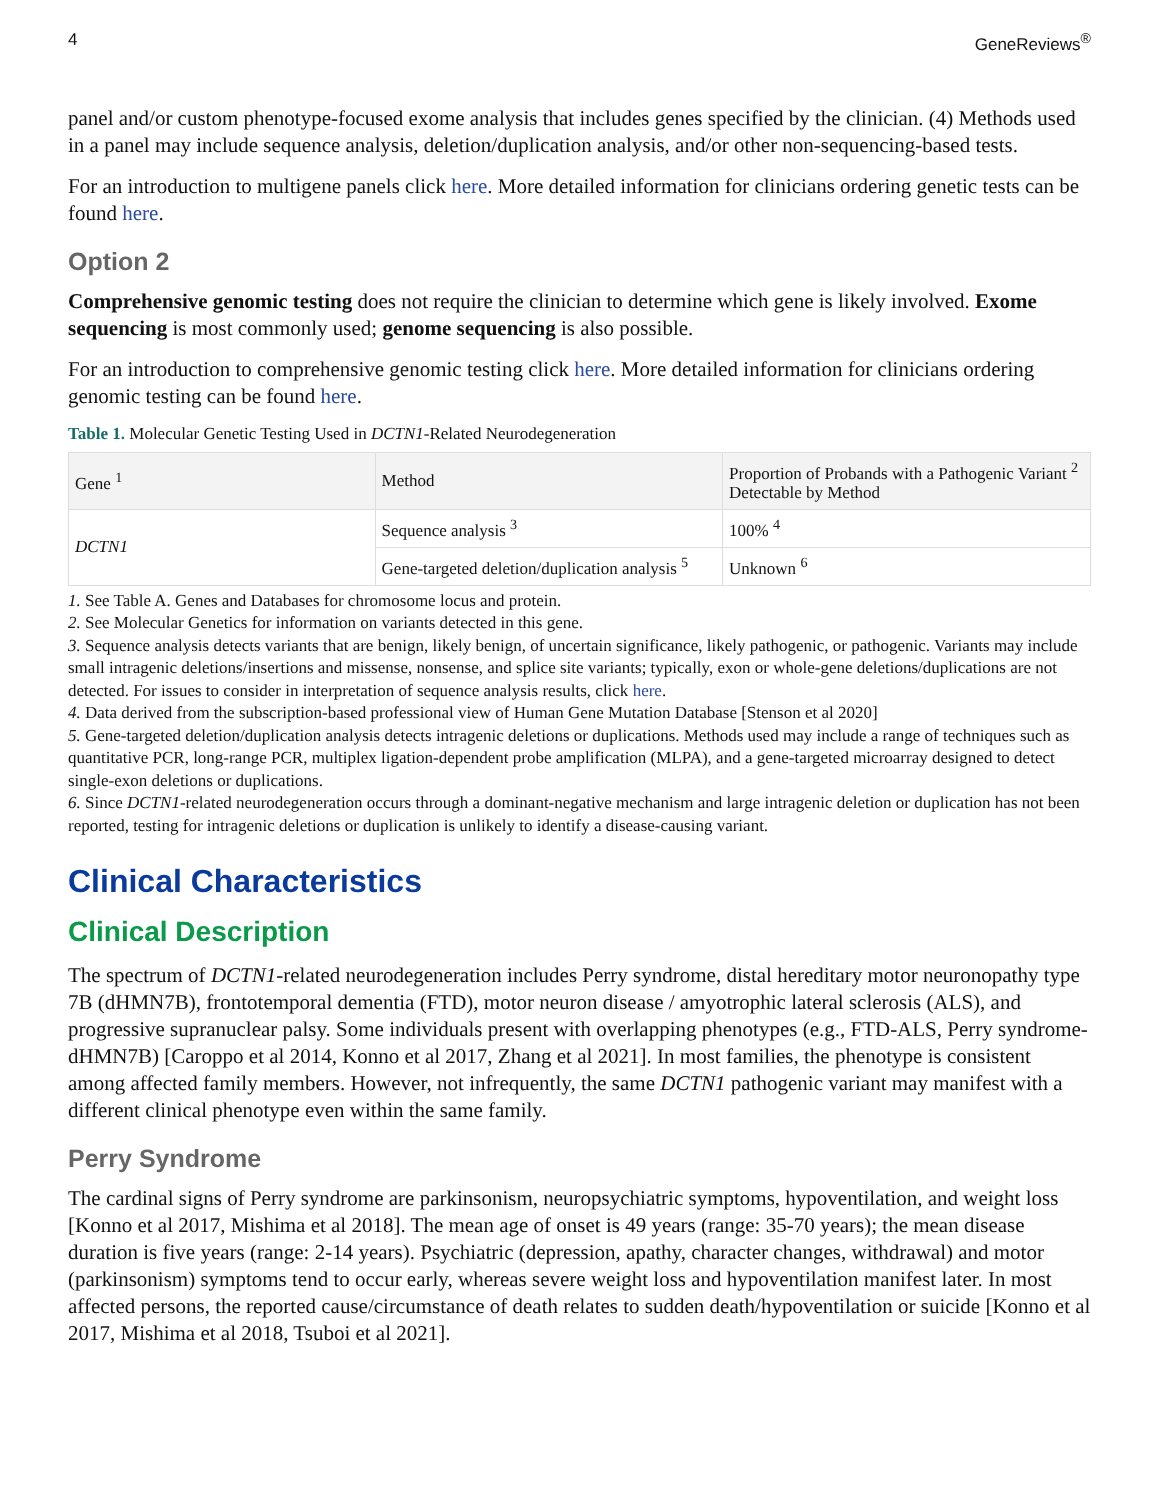4 GeneReviews<sup>®</sup>
panel and/or custom phenotype-focused exome analysis that includes genes specified by the clinician. (4) Methods used in a panel may include sequence analysis, deletion/duplication analysis, and/or other non-sequencing-based tests.
For an introduction to multigene panels click here. More detailed information for clinicians ordering genetic tests can be found here.
Option 2
Comprehensive genomic testing does not require the clinician to determine which gene is likely involved. Exome sequencing is most commonly used; genome sequencing is also possible.
For an introduction to comprehensive genomic testing click here. More detailed information for clinicians ordering genomic testing can be found here.
Table 1. Molecular Genetic Testing Used in DCTN1-Related Neurodegeneration
| Gene <sup>1</sup> | Method | Proportion of Probands with a Pathogenic Variant <sup>2</sup> Detectable by Method |
| --- | --- | --- |
| DCTN1 | Sequence analysis <sup>3</sup> | 100% <sup>4</sup> |
| | Gene-targeted deletion/duplication analysis <sup>5</sup> | Unknown <sup>6</sup> |
1. See Table A. Genes and Databases for chromosome locus and protein.
2. See Molecular Genetics for information on variants detected in this gene.
3. Sequence analysis detects variants that are benign, likely benign, of uncertain significance, likely pathogenic, or pathogenic. Variants may include small intragenic deletions/insertions and missense, nonsense, and splice site variants; typically, exon or whole-gene deletions/duplications are not detected. For issues to consider in interpretation of sequence analysis results, click here.
4. Data derived from the subscription-based professional view of Human Gene Mutation Database [Stenson et al 2020]
5. Gene-targeted deletion/duplication analysis detects intragenic deletions or duplications. Methods used may include a range of techniques such as quantitative PCR, long-range PCR, multiplex ligation-dependent probe amplification (MLPA), and a gene-targeted microarray designed to detect single-exon deletions or duplications.
6. Since DCTN1-related neurodegeneration occurs through a dominant-negative mechanism and large intragenic deletion or duplication has not been reported, testing for intragenic deletions or duplication is unlikely to identify a disease-causing variant.
Clinical Characteristics
Clinical Description
The spectrum of DCTN1-related neurodegeneration includes Perry syndrome, distal hereditary motor neuronopathy type 7B (dHMN7B), frontotemporal dementia (FTD), motor neuron disease / amyotrophic lateral sclerosis (ALS), and progressive supranuclear palsy. Some individuals present with overlapping phenotypes (e.g., FTD-ALS, Perry syndrome-dHMN7B) [Caroppo et al 2014, Konno et al 2017, Zhang et al 2021]. In most families, the phenotype is consistent among affected family members. However, not infrequently, the same DCTN1 pathogenic variant may manifest with a different clinical phenotype even within the same family.
Perry Syndrome
The cardinal signs of Perry syndrome are parkinsonism, neuropsychiatric symptoms, hypoventilation, and weight loss [Konno et al 2017, Mishima et al 2018]. The mean age of onset is 49 years (range: 35-70 years); the mean disease duration is five years (range: 2-14 years). Psychiatric (depression, apathy, character changes, withdrawal) and motor (parkinsonism) symptoms tend to occur early, whereas severe weight loss and hypoventilation manifest later. In most affected persons, the reported cause/circumstance of death relates to sudden death/hypoventilation or suicide [Konno et al 2017, Mishima et al 2018, Tsuboi et al 2021].